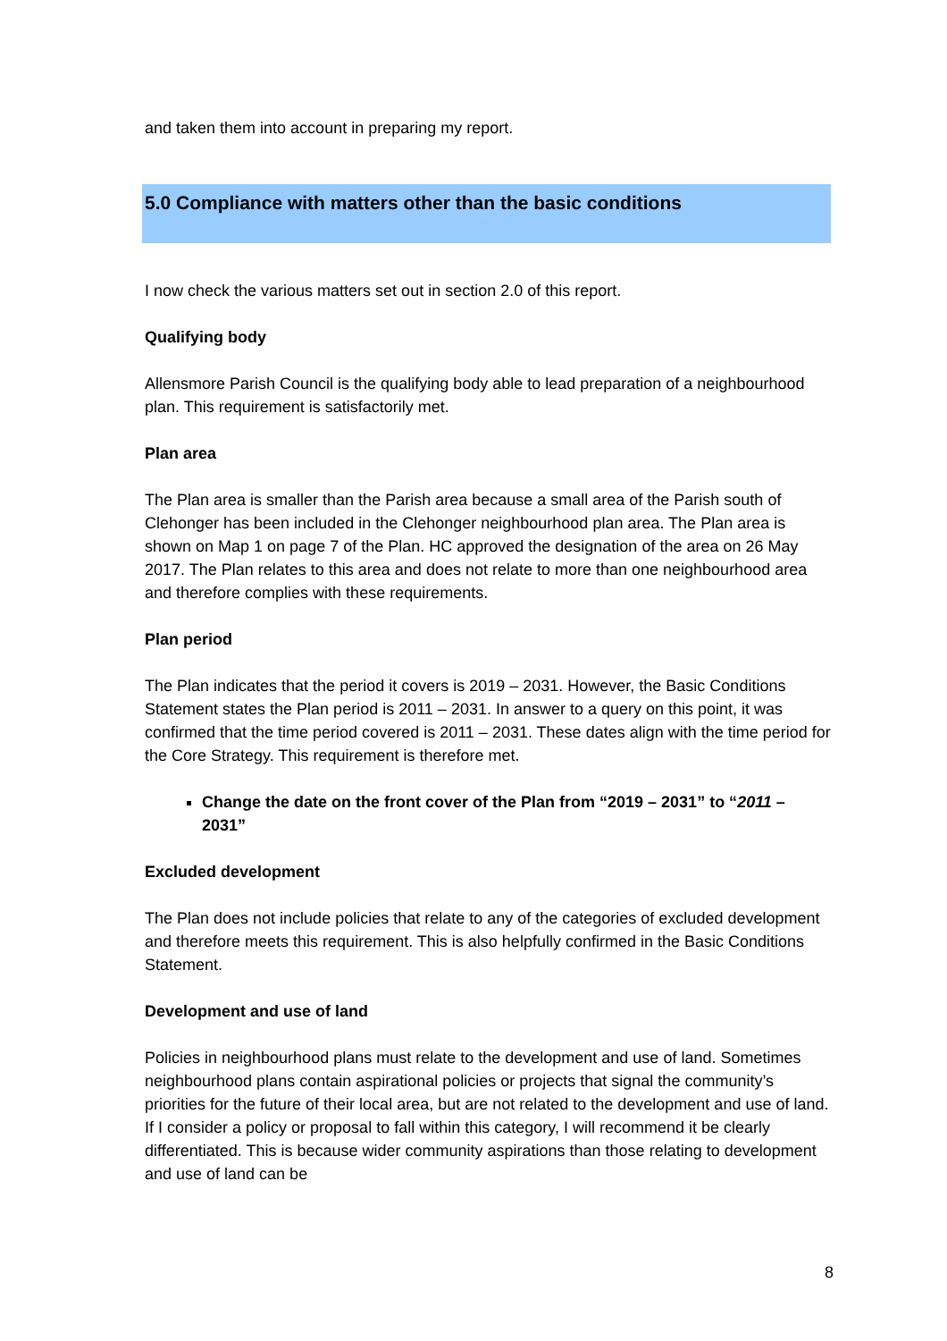and taken them into account in preparing my report.
5.0 Compliance with matters other than the basic conditions
I now check the various matters set out in section 2.0 of this report.
Qualifying body
Allensmore Parish Council is the qualifying body able to lead preparation of a neighbourhood plan. This requirement is satisfactorily met.
Plan area
The Plan area is smaller than the Parish area because a small area of the Parish south of Clehonger has been included in the Clehonger neighbourhood plan area. The Plan area is shown on Map 1 on page 7 of the Plan. HC approved the designation of the area on 26 May 2017. The Plan relates to this area and does not relate to more than one neighbourhood area and therefore complies with these requirements.
Plan period
The Plan indicates that the period it covers is 2019 – 2031. However, the Basic Conditions Statement states the Plan period is 2011 – 2031. In answer to a query on this point, it was confirmed that the time period covered is 2011 – 2031. These dates align with the time period for the Core Strategy. This requirement is therefore met.
Change the date on the front cover of the Plan from “2019 – 2031” to “2011 – 2031”
Excluded development
The Plan does not include policies that relate to any of the categories of excluded development and therefore meets this requirement. This is also helpfully confirmed in the Basic Conditions Statement.
Development and use of land
Policies in neighbourhood plans must relate to the development and use of land. Sometimes neighbourhood plans contain aspirational policies or projects that signal the community’s priorities for the future of their local area, but are not related to the development and use of land. If I consider a policy or proposal to fall within this category, I will recommend it be clearly differentiated. This is because wider community aspirations than those relating to development and use of land can be
8